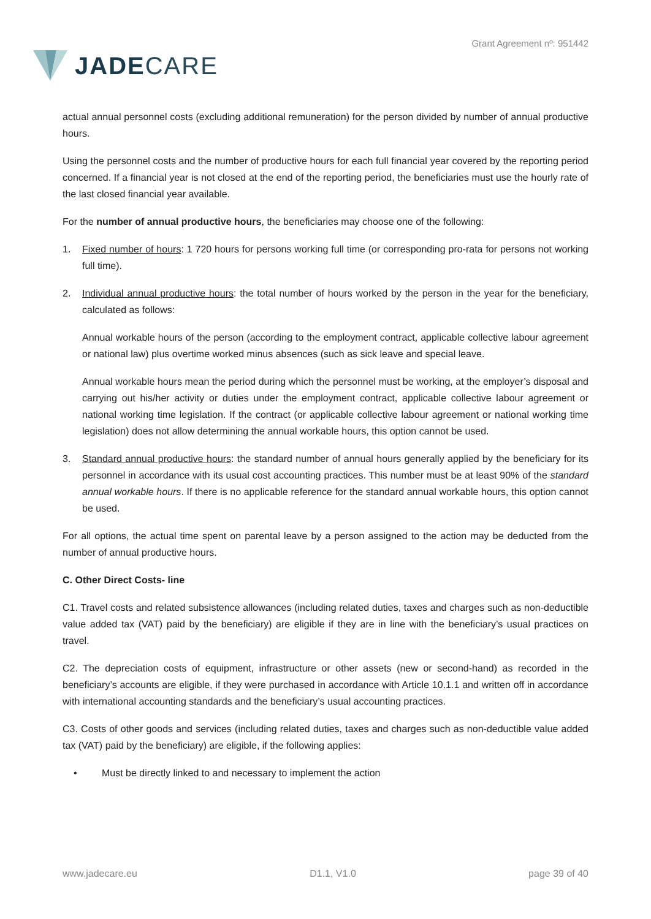JADE CARE
Grant Agreement nº: 951442
actual annual personnel costs (excluding additional remuneration) for the person divided by number of annual productive hours.
Using the personnel costs and the number of productive hours for each full financial year covered by the reporting period concerned. If a financial year is not closed at the end of the reporting period, the beneficiaries must use the hourly rate of the last closed financial year available.
For the number of annual productive hours, the beneficiaries may choose one of the following:
1. Fixed number of hours: 1 720 hours for persons working full time (or corresponding pro-rata for persons not working full time).
2. Individual annual productive hours: the total number of hours worked by the person in the year for the beneficiary, calculated as follows:
Annual workable hours of the person (according to the employment contract, applicable collective labour agreement or national law) plus overtime worked minus absences (such as sick leave and special leave.
Annual workable hours mean the period during which the personnel must be working, at the employer’s disposal and carrying out his/her activity or duties under the employment contract, applicable collective labour agreement or national working time legislation. If the contract (or applicable collective labour agreement or national working time legislation) does not allow determining the annual workable hours, this option cannot be used.
3. Standard annual productive hours: the standard number of annual hours generally applied by the beneficiary for its personnel in accordance with its usual cost accounting practices. This number must be at least 90% of the standard annual workable hours. If there is no applicable reference for the standard annual workable hours, this option cannot be used.
For all options, the actual time spent on parental leave by a person assigned to the action may be deducted from the number of annual productive hours.
C. Other Direct Costs- line
C1. Travel costs and related subsistence allowances (including related duties, taxes and charges such as non-deductible value added tax (VAT) paid by the beneficiary) are eligible if they are in line with the beneficiary’s usual practices on travel.
C2. The depreciation costs of equipment, infrastructure or other assets (new or second-hand) as recorded in the beneficiary’s accounts are eligible, if they were purchased in accordance with Article 10.1.1 and written off in accordance with international accounting standards and the beneficiary’s usual accounting practices.
C3. Costs of other goods and services (including related duties, taxes and charges such as non-deductible value added tax (VAT) paid by the beneficiary) are eligible, if the following applies:
• Must be directly linked to and necessary to implement the action
www.jadecare.eu D1.1, V1.0 page 39 of 40